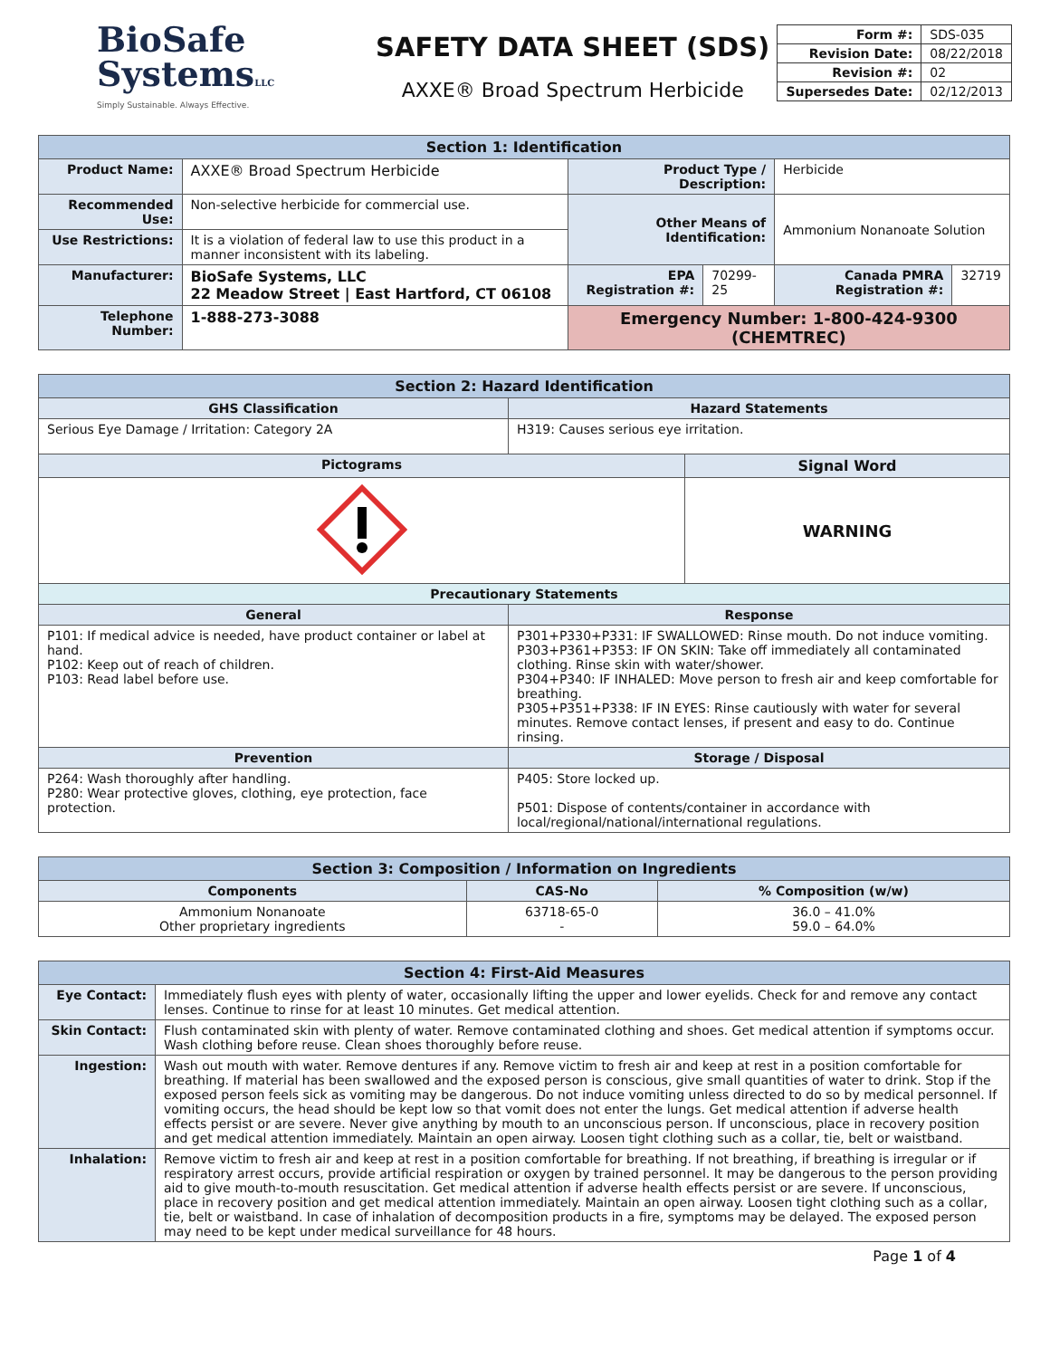BiοSafe
SystemsLLC
Simply Sustainable. Always Effective.
SAFETY DATA SHEET (SDS)
AXXE® Broad Spectrum Herbicide
| Form #: | SDS-035 |
| Revision Date: | 08/22/2018 |
| Revision #: | 02 |
| Supersedes Date: | 02/12/2013 |
| Section 1: Identification | | | | | |
| Product Name: | AXXE® Broad Spectrum Herbicide | Product Type / Description: | | Herbicide | |
| Recommended Use: | Non-selective herbicide for commercial use. | Other Means of Identification: | | Ammonium Nonanoate Solution | |
| Use Restrictions: | It is a violation of federal law to use this product in a manner inconsistent with its labeling. | | | | |
| Manufacturer: | BioSafe Systems, LLC 22 Meadow Street / East Hartford, CT 06108 | EPA Registration #: | 70299-25 | Canada PMRA Registration #: | 32719 |
| Telephone Number: | 1-888-273-3088 | Emergency Number: 1-800-424-9300 (CHEMTREC) | | | |
| Section 2: Hazard Identification | | |
| GHS Classification | Hazard Statements | |
| Serious Eye Damage / Irritation: Category 2A | H319: Causes serious eye irritation. | |
| Pictograms | | Signal Word |
| | | WARNING |
| Precautionary Statements | | |
| General | Response | |
| P101: If medical advice is needed, have product container or label at hand. P102: Keep out of reach of children. P103: Read label before use. | P301+P330+P331: IF SWALLOWED: Rinse mouth. Do not induce vomiting. P303+P361+P353: IF ON SKIN: Take off immediately all contaminated clothing. Rinse skin with water/shower. P304+P340: IF INHALED: Move person to fresh air and keep comfortable for breathing. P305+P351+P338: IF IN EYES: Rinse cautiously with water for several minutes. Remove contact lenses, if present and easy to do. Continue rinsing. | |
| Prevention | Storage / Disposal | |
| P264: Wash thoroughly after handling. P280: Wear protective gloves, clothing, eye protection, face protection. | P405: Store locked up. P501: Dispose of contents/container in accordance with local/regional/national/international regulations. | |
| Section 3: Composition / Information on Ingredients | | |
| Components | CAS-No | % Composition (w/w) |
| Ammonium Nonanoate Other proprietary ingredients | 63718-65-0 - | 36.0 – 41.0% 59.0 – 64.0% |
| Section 4: First-Aid Measures | |
| Eye Contact: | Immediately flush eyes with plenty of water, occasionally lifting the upper and lower eyelids. Check for and remove any contact lenses. Continue to rinse for at least 10 minutes. Get medical attention. |
| Skin Contact: | Flush contaminated skin with plenty of water. Remove contaminated clothing and shoes. Get medical attention if symptoms occur. Wash clothing before reuse. Clean shoes thoroughly before reuse. |
| Ingestion: | Wash out mouth with water. Remove dentures if any. Remove victim to fresh air and keep at rest in a position comfortable for breathing. If material has been swallowed and the exposed person is conscious, give small quantities of water to drink. Stop if the exposed person feels sick as vomiting may be dangerous. Do not induce vomiting unless directed to do so by medical personnel. If vomiting occurs, the head should be kept low so that vomit does not enter the lungs. Get medical attention if adverse health effects persist or are severe. Never give anything by mouth to an unconscious person. If unconscious, place in recovery position and get medical attention immediately. Maintain an open airway. Loosen tight clothing such as a collar, tie, belt or waistband. |
| Inhalation: | Remove victim to fresh air and keep at rest in a position comfortable for breathing. If not breathing, if breathing is irregular or if respiratory arrest occurs, provide artificial respiration or oxygen by trained personnel. It may be dangerous to the person providing aid to give mouth-to-mouth resuscitation. Get medical attention if adverse health effects persist or are severe. If unconscious, place in recovery position and get medical attention immediately. Maintain an open airway. Loosen tight clothing such as a collar, tie, belt or waistband. In case of inhalation of decomposition products in a fire, symptoms may be delayed. The exposed person may need to be kept under medical surveillance for 48 hours. |
Page 1 of 4